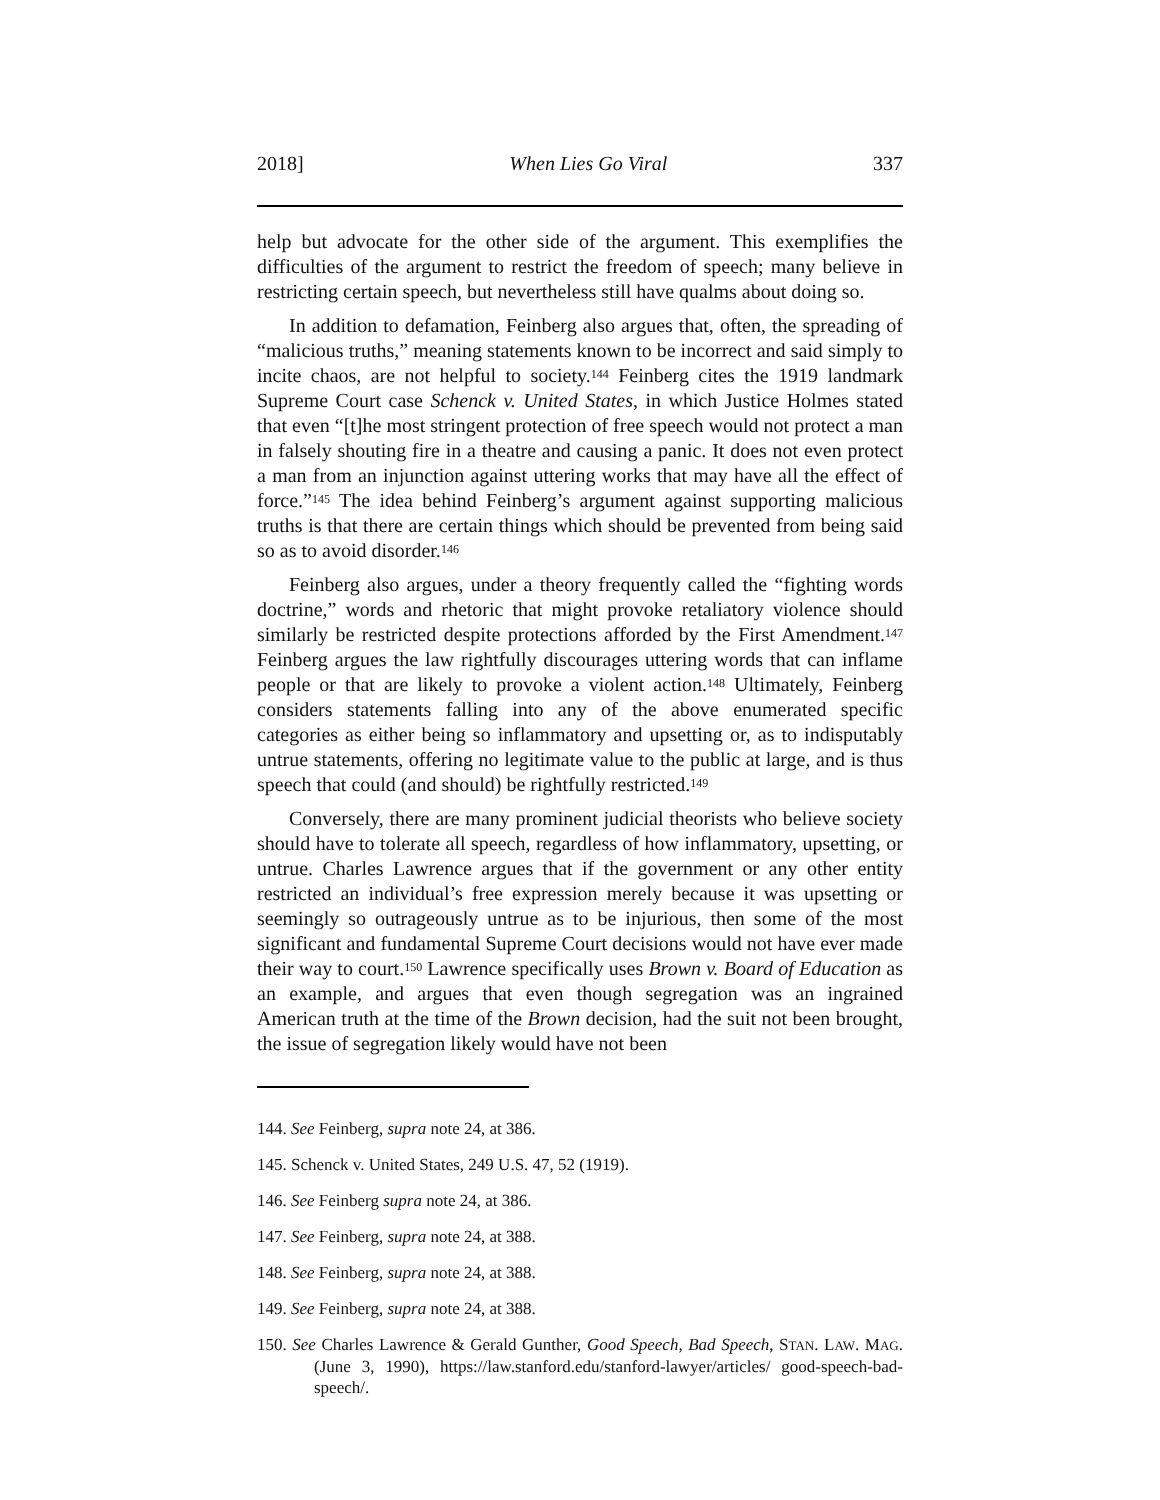2018] When Lies Go Viral 337
help but advocate for the other side of the argument. This exemplifies the difficulties of the argument to restrict the freedom of speech; many believe in restricting certain speech, but nevertheless still have qualms about doing so.
In addition to defamation, Feinberg also argues that, often, the spreading of “malicious truths,” meaning statements known to be incorrect and said simply to incite chaos, are not helpful to society.<sup>144</sup> Feinberg cites the 1919 landmark Supreme Court case Schenck v. United States, in which Justice Holmes stated that even “[t]he most stringent protection of free speech would not protect a man in falsely shouting fire in a theatre and causing a panic. It does not even protect a man from an injunction against uttering works that may have all the effect of force.”<sup>145</sup> The idea behind Feinberg’s argument against supporting malicious truths is that there are certain things which should be prevented from being said so as to avoid disorder.<sup>146</sup>
Feinberg also argues, under a theory frequently called the “fighting words doctrine,” words and rhetoric that might provoke retaliatory violence should similarly be restricted despite protections afforded by the First Amendment.<sup>147</sup> Feinberg argues the law rightfully discourages uttering words that can inflame people or that are likely to provoke a violent action.<sup>148</sup> Ultimately, Feinberg considers statements falling into any of the above enumerated specific categories as either being so inflammatory and upsetting or, as to indisputably untrue statements, offering no legitimate value to the public at large, and is thus speech that could (and should) be rightfully restricted.<sup>149</sup>
Conversely, there are many prominent judicial theorists who believe society should have to tolerate all speech, regardless of how inflammatory, upsetting, or untrue. Charles Lawrence argues that if the government or any other entity restricted an individual’s free expression merely because it was upsetting or seemingly so outrageously untrue as to be injurious, then some of the most significant and fundamental Supreme Court decisions would not have ever made their way to court.<sup>150</sup> Lawrence specifically uses Brown v. Board of Education as an example, and argues that even though segregation was an ingrained American truth at the time of the Brown decision, had the suit not been brought, the issue of segregation likely would have not been
144. See Feinberg, supra note 24, at 386.
145. Schenck v. United States, 249 U.S. 47, 52 (1919).
146. See Feinberg supra note 24, at 386.
147. See Feinberg, supra note 24, at 388.
148. See Feinberg, supra note 24, at 388.
149. See Feinberg, supra note 24, at 388.
150. See Charles Lawrence & Gerald Gunther, Good Speech, Bad Speech, STAN. LAW. MAG. (June 3, 1990), https://law.stanford.edu/stanford-lawyer/articles/ good-speech-bad-speech/.